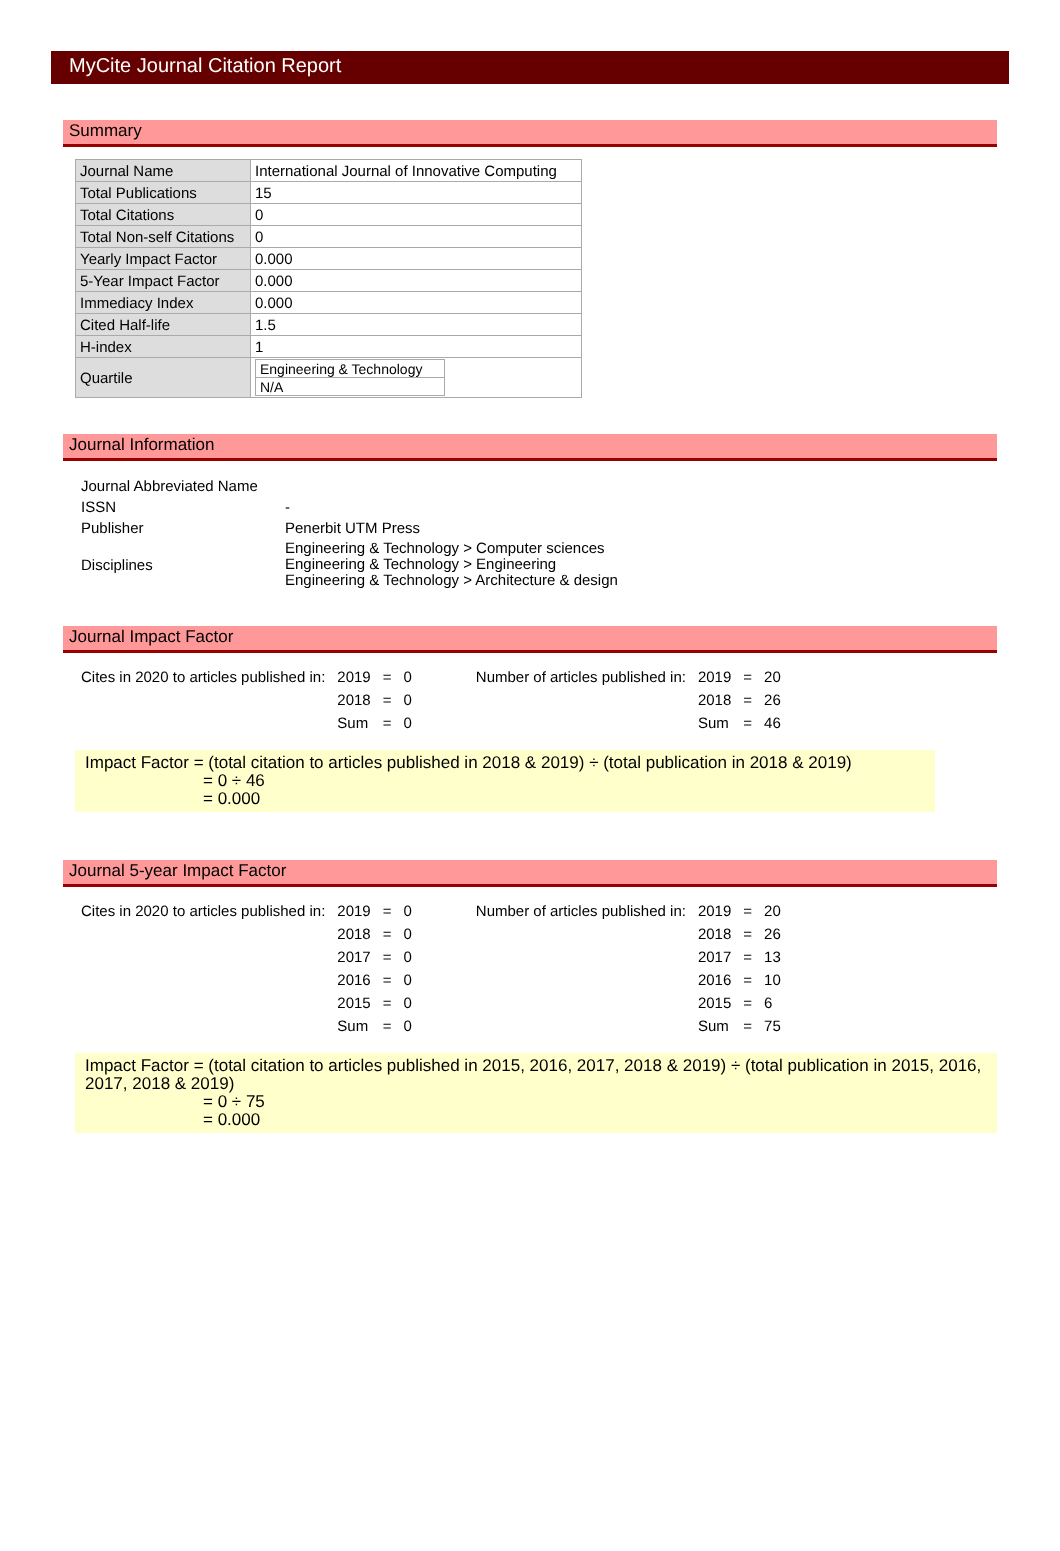MyCite Journal Citation Report
Summary
| Journal Name | International Journal of Innovative Computing |
| Total Publications | 15 |
| Total Citations | 0 |
| Total Non-self Citations | 0 |
| Yearly Impact Factor | 0.000 |
| 5-Year Impact Factor | 0.000 |
| Immediacy Index | 0.000 |
| Cited Half-life | 1.5 |
| H-index | 1 |
| Quartile | / Engineering & Technology / / N/A / |
Journal Information
| Journal Abbreviated Name | |
| ISSN | - |
| Publisher | Penerbit UTM Press |
| Disciplines | Engineering & Technology > Computer sciences Engineering & Technology > Engineering Engineering & Technology > Architecture & design |
Journal Impact Factor
| Cites in 2020 to articles published in: | 2019 | = | 0 | | Number of articles published in: | 2019 | = | 20 |
| | 2018 | = | 0 | | | 2018 | = | 26 |
| | Sum | = | 0 | | | Sum | = | 46 |
Impact Factor = (total citation to articles published in 2018 & 2019) ÷ (total publication in 2018 & 2019)
= 0 ÷ 46
= 0.000
Journal 5-year Impact Factor
| Cites in 2020 to articles published in: | 2019 | = | 0 | | Number of articles published in: | 2019 | = | 20 |
| | 2018 | = | 0 | | | 2018 | = | 26 |
| | 2017 | = | 0 | | | 2017 | = | 13 |
| | 2016 | = | 0 | | | 2016 | = | 10 |
| | 2015 | = | 0 | | | 2015 | = | 6 |
| | Sum | = | 0 | | | Sum | = | 75 |
Impact Factor = (total citation to articles published in 2015, 2016, 2017, 2018 & 2019) ÷ (total publication in 2015, 2016, 2017, 2018 & 2019)
= 0 ÷ 75
= 0.000